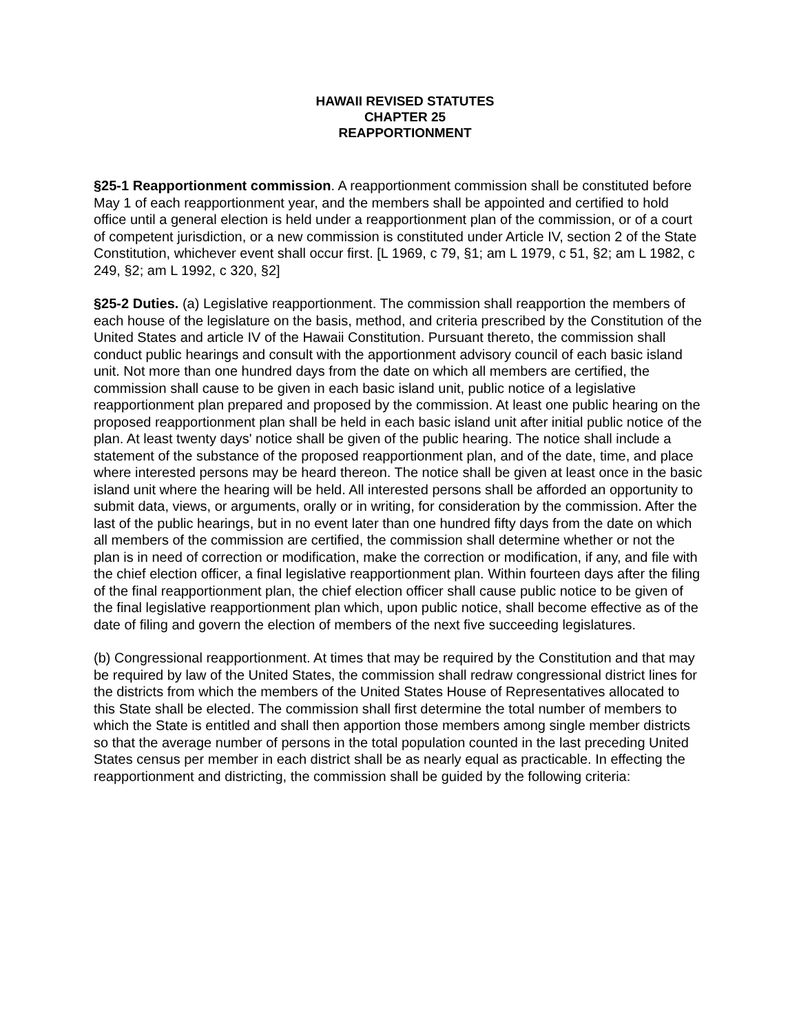HAWAII REVISED STATUTES
CHAPTER 25
REAPPORTIONMENT
§25-1 Reapportionment commission. A reapportionment commission shall be constituted before May 1 of each reapportionment year, and the members shall be appointed and certified to hold office until a general election is held under a reapportionment plan of the commission, or of a court of competent jurisdiction, or a new commission is constituted under Article IV, section 2 of the State Constitution, whichever event shall occur first. [L 1969, c 79, §1; am L 1979, c 51, §2; am L 1982, c 249, §2; am L 1992, c 320, §2]
§25-2 Duties. (a) Legislative reapportionment. The commission shall reapportion the members of each house of the legislature on the basis, method, and criteria prescribed by the Constitution of the United States and article IV of the Hawaii Constitution. Pursuant thereto, the commission shall conduct public hearings and consult with the apportionment advisory council of each basic island unit. Not more than one hundred days from the date on which all members are certified, the commission shall cause to be given in each basic island unit, public notice of a legislative reapportionment plan prepared and proposed by the commission. At least one public hearing on the proposed reapportionment plan shall be held in each basic island unit after initial public notice of the plan. At least twenty days' notice shall be given of the public hearing. The notice shall include a statement of the substance of the proposed reapportionment plan, and of the date, time, and place where interested persons may be heard thereon. The notice shall be given at least once in the basic island unit where the hearing will be held. All interested persons shall be afforded an opportunity to submit data, views, or arguments, orally or in writing, for consideration by the commission. After the last of the public hearings, but in no event later than one hundred fifty days from the date on which all members of the commission are certified, the commission shall determine whether or not the plan is in need of correction or modification, make the correction or modification, if any, and file with the chief election officer, a final legislative reapportionment plan. Within fourteen days after the filing of the final reapportionment plan, the chief election officer shall cause public notice to be given of the final legislative reapportionment plan which, upon public notice, shall become effective as of the date of filing and govern the election of members of the next five succeeding legislatures.
(b) Congressional reapportionment. At times that may be required by the Constitution and that may be required by law of the United States, the commission shall redraw congressional district lines for the districts from which the members of the United States House of Representatives allocated to this State shall be elected. The commission shall first determine the total number of members to which the State is entitled and shall then apportion those members among single member districts so that the average number of persons in the total population counted in the last preceding United States census per member in each district shall be as nearly equal as practicable. In effecting the reapportionment and districting, the commission shall be guided by the following criteria: